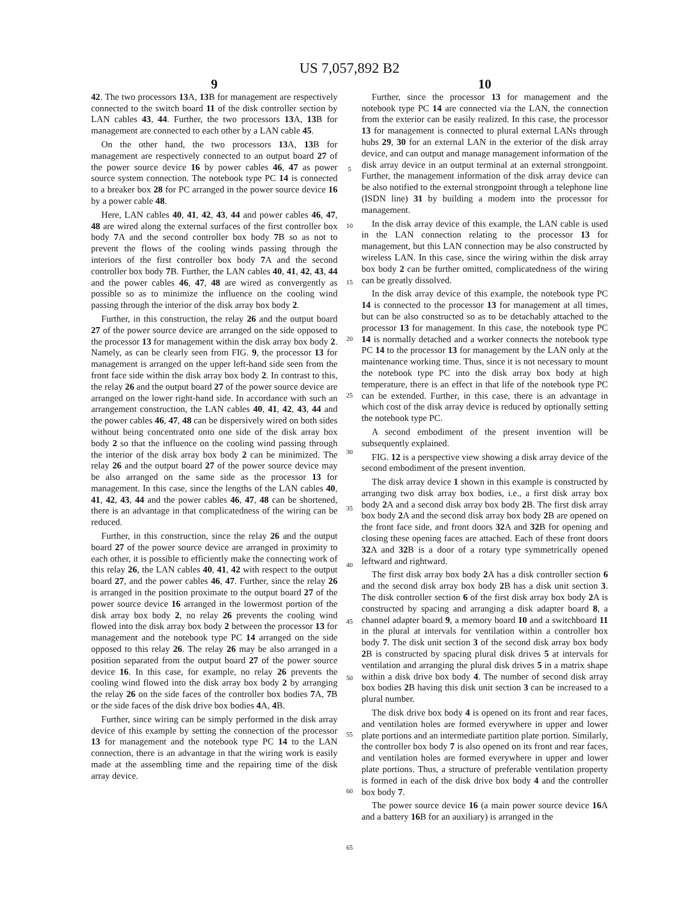US 7,057,892 B2
9
42. The two processors 13 A, 13 B for management are respectively connected to the switch board 11 of the disk controller section by LAN cables 43, 44. Further, the two processors 13 A, 13 B for management are connected to each other by a LAN cable 45.
On the other hand, the two processors 13 A, 13 B for management are respectively connected to an output board 27 of the power source device 16 by power cables 46, 47 as power source system connection. The notebook type PC 14 is connected to a breaker box 28 for PC arranged in the power source device 16 by a power cable 48.
Here, LAN cables 40, 41, 42, 43, 44 and power cables 46, 47, 48 are wired along the external surfaces of the first controller box body 7 A and the second controller box body 7 B so as not to prevent the flows of the cooling winds passing through the interiors of the first controller box body 7 A and the second controller box body 7 B. Further, the LAN cables 40, 41, 42, 43, 44 and the power cables 46, 47, 48 are wired as convergently as possible so as to minimize the influence on the cooling wind passing through the interior of the disk array box body 2.
Further, in this construction, the relay 26 and the output board 27 of the power source device are arranged on the side opposed to the processor 13 for management within the disk array box body 2. Namely, as can be clearly seen from FIG. 9, the processor 13 for management is arranged on the upper left-hand side seen from the front face side within the disk array box body 2. In contrast to this, the relay 26 and the output board 27 of the power source device are arranged on the lower right-hand side. In accordance with such an arrangement construction, the LAN cables 40, 41, 42, 43, 44 and the power cables 46, 47, 48 can be dispersively wired on both sides without being concentrated onto one side of the disk array box body 2 so that the influence on the cooling wind passing through the interior of the disk array box body 2 can be minimized. The relay 26 and the output board 27 of the power source device may be also arranged on the same side as the processor 13 for management. In this case, since the lengths of the LAN cables 40, 41, 42, 43, 44 and the power cables 46, 47, 48 can be shortened, there is an advantage in that complicatedness of the wiring can be reduced.
Further, in this construction, since the relay 26 and the output board 27 of the power source device are arranged in proximity to each other, it is possible to efficiently make the connecting work of this relay 26, the LAN cables 40, 41, 42 with respect to the output board 27, and the power cables 46, 47. Further, since the relay 26 is arranged in the position proximate to the output board 27 of the power source device 16 arranged in the lowermost portion of the disk array box body 2, no relay 26 prevents the cooling wind flowed into the disk array box body 2 between the processor 13 for management and the notebook type PC 14 arranged on the side opposed to this relay 26. The relay 26 may be also arranged in a position separated from the output board 27 of the power source device 16. In this case, for example, no relay 26 prevents the cooling wind flowed into the disk array box body 2 by arranging the relay 26 on the side faces of the controller box bodies 7 A, 7 B or the side faces of the disk drive box bodies 4 A, 4 B.
Further, since wiring can be simply performed in the disk array device of this example by setting the connection of the processor 13 for management and the notebook type PC 14 to the LAN connection, there is an advantage in that the wiring work is easily made at the assembling time and the repairing time of the disk array device.
5
10
15
20
25
30
35
40
45
50
55
60
65
10
Further, since the processor 13 for management and the notebook type PC 14 are connected via the LAN, the connection from the exterior can be easily realized. In this case, the processor 13 for management is connected to plural external LANs through hubs 29, 30 for an external LAN in the exterior of the disk array device, and can output and manage management information of the disk array device in an output terminal at an external strongpoint. Further, the management information of the disk array device can be also notified to the external strongpoint through a telephone line (ISDN line) 31 by building a modem into the processor for management.
In the disk array device of this example, the LAN cable is used in the LAN connection relating to the processor 13 for management, but this LAN connection may be also constructed by wireless LAN. In this case, since the wiring within the disk array box body 2 can be further omitted, complicatedness of the wiring can be greatly dissolved.
In the disk array device of this example, the notebook type PC 14 is connected to the processor 13 for management at all times, but can be also constructed so as to be detachably attached to the processor 13 for management. In this case, the notebook type PC 14 is normally detached and a worker connects the notebook type PC 14 to the processor 13 for management by the LAN only at the maintenance working time. Thus, since it is not necessary to mount the notebook type PC into the disk array box body at high temperature, there is an effect in that life of the notebook type PC can be extended. Further, in this case, there is an advantage in which cost of the disk array device is reduced by optionally setting the notebook type PC.
A second embodiment of the present invention will be subsequently explained.
FIG. 12 is a perspective view showing a disk array device of the second embodiment of the present invention.
The disk array device 1 shown in this example is constructed by arranging two disk array box bodies, i.e., a first disk array box body 2 A and a second disk array box body 2 B. The first disk array box body 2 A and the second disk array box body 2 B are opened on the front face side, and front doors 32 A and 32 B for opening and closing these opening faces are attached. Each of these front doors 32 A and 32 B is a door of a rotary type symmetrically opened leftward and rightward.
The first disk array box body 2 A has a disk controller section 6 and the second disk array box body 2 B has a disk unit section 3. The disk controller section 6 of the first disk array box body 2 A is constructed by spacing and arranging a disk adapter board 8, a channel adapter board 9, a memory board 10 and a switchboard 11 in the plural at intervals for ventilation within a controller box body 7. The disk unit section 3 of the second disk array box body 2 B is constructed by spacing plural disk drives 5 at intervals for ventilation and arranging the plural disk drives 5 in a matrix shape within a disk drive box body 4. The number of second disk array box bodies 2 B having this disk unit section 3 can be increased to a plural number.
The disk drive box body 4 is opened on its front and rear faces, and ventilation holes are formed everywhere in upper and lower plate portions and an intermediate partition plate portion. Similarly, the controller box body 7 is also opened on its front and rear faces, and ventilation holes are formed everywhere in upper and lower plate portions. Thus, a structure of preferable ventilation property is formed in each of the disk drive box body 4 and the controller box body 7.
The power source device 16 (a main power source device 16 A and a battery 16 B for an auxiliary) is arranged in the